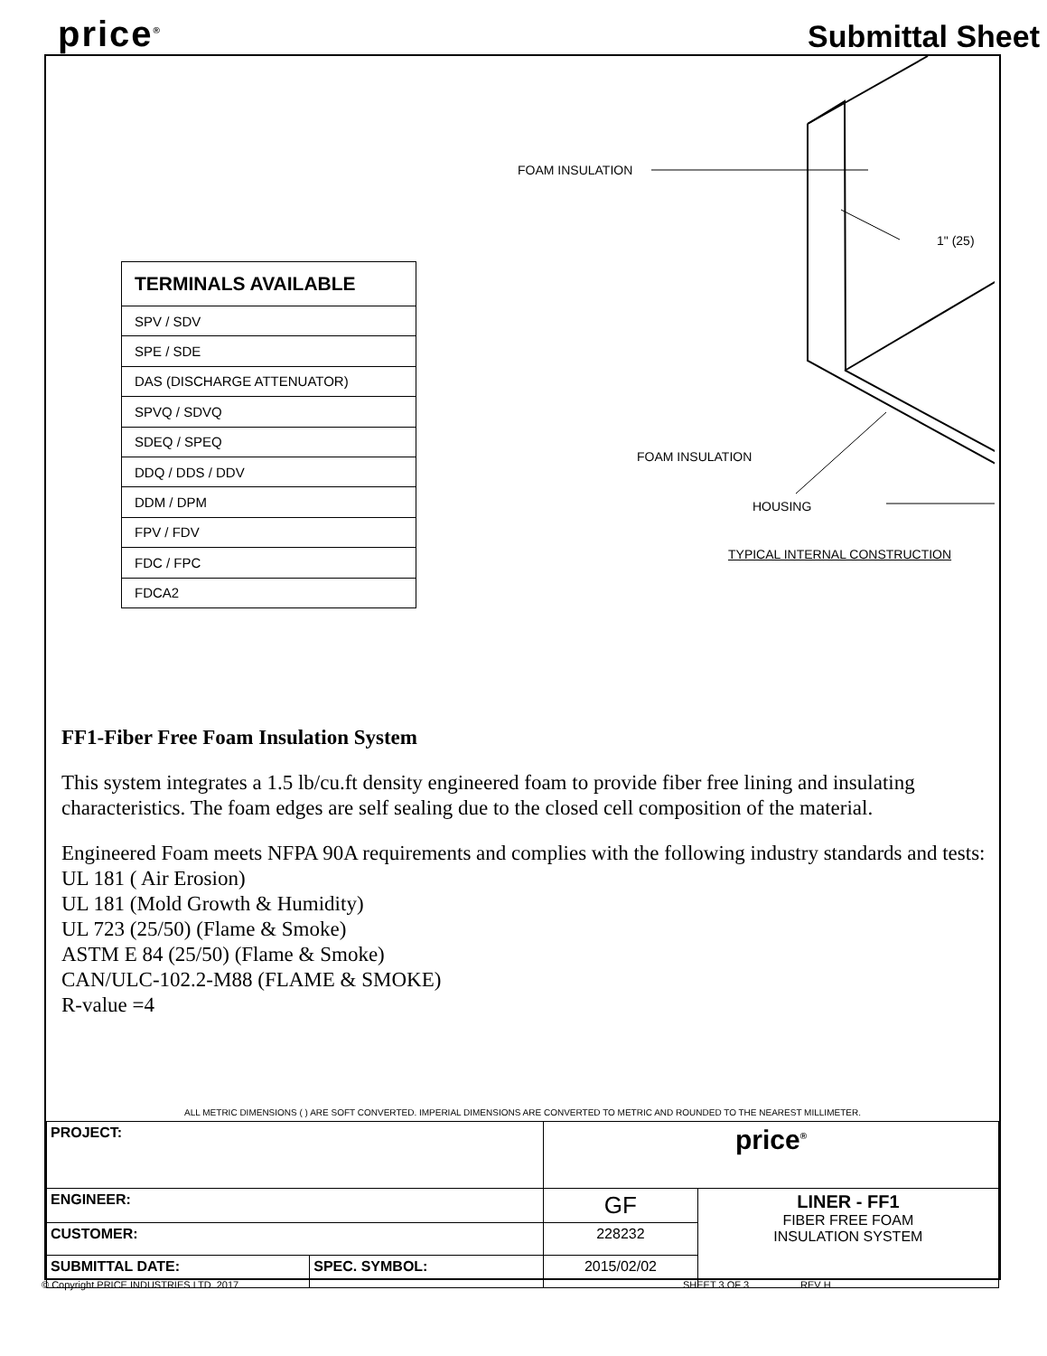price<sup>®</sup>
Submittal Sheet
| TERMINALS AVAILABLE |
| --- |
| SPV / SDV |
| SPE / SDE |
| DAS (DISCHARGE ATTENUATOR) |
| SPVQ / SDVQ |
| SDEQ / SPEQ |
| DDQ / DDS / DDV |
| DDM / DPM |
| FPV / FDV |
| FDC / FPC |
| FDCA2 |
FOAM INSULATION
1" (25)
FOAM INSULATION
HOUSING
TYPICAL INTERNAL CONSTRUCTION
FF1-Fiber Free Foam Insulation System
This system integrates a 1.5 lb/cu.ft density engineered foam to provide fiber free lining and insulating characteristics. The foam edges are self sealing due to the closed cell composition of the material.
Engineered Foam meets NFPA 90A requirements and complies with the following industry standards and tests:
UL 181 ( Air Erosion)
UL 181 (Mold Growth & Humidity)
UL 723 (25/50) (Flame & Smoke)
ASTM E 84 (25/50) (Flame & Smoke)
CAN/ULC-102.2-M88 (FLAME & SMOKE)
R-value =4
ALL METRIC DIMENSIONS ( ) ARE SOFT CONVERTED. IMPERIAL DIMENSIONS ARE CONVERTED TO METRIC AND ROUNDED TO THE NEAREST MILLIMETER.
| PROJECT: | | price<sup>®</sup> | |
| ENGINEER: | | GF | LINER - FF1 FIBER FREE FOAM INSULATION SYSTEM |
| CUSTOMER: | | 228232 | |
| SUBMITTAL DATE: | SPEC. SYMBOL: | 2015/02/02 | |
© Copyright PRICE INDUSTRIES LTD. 2017 SHEET 3 OF 3 REV H